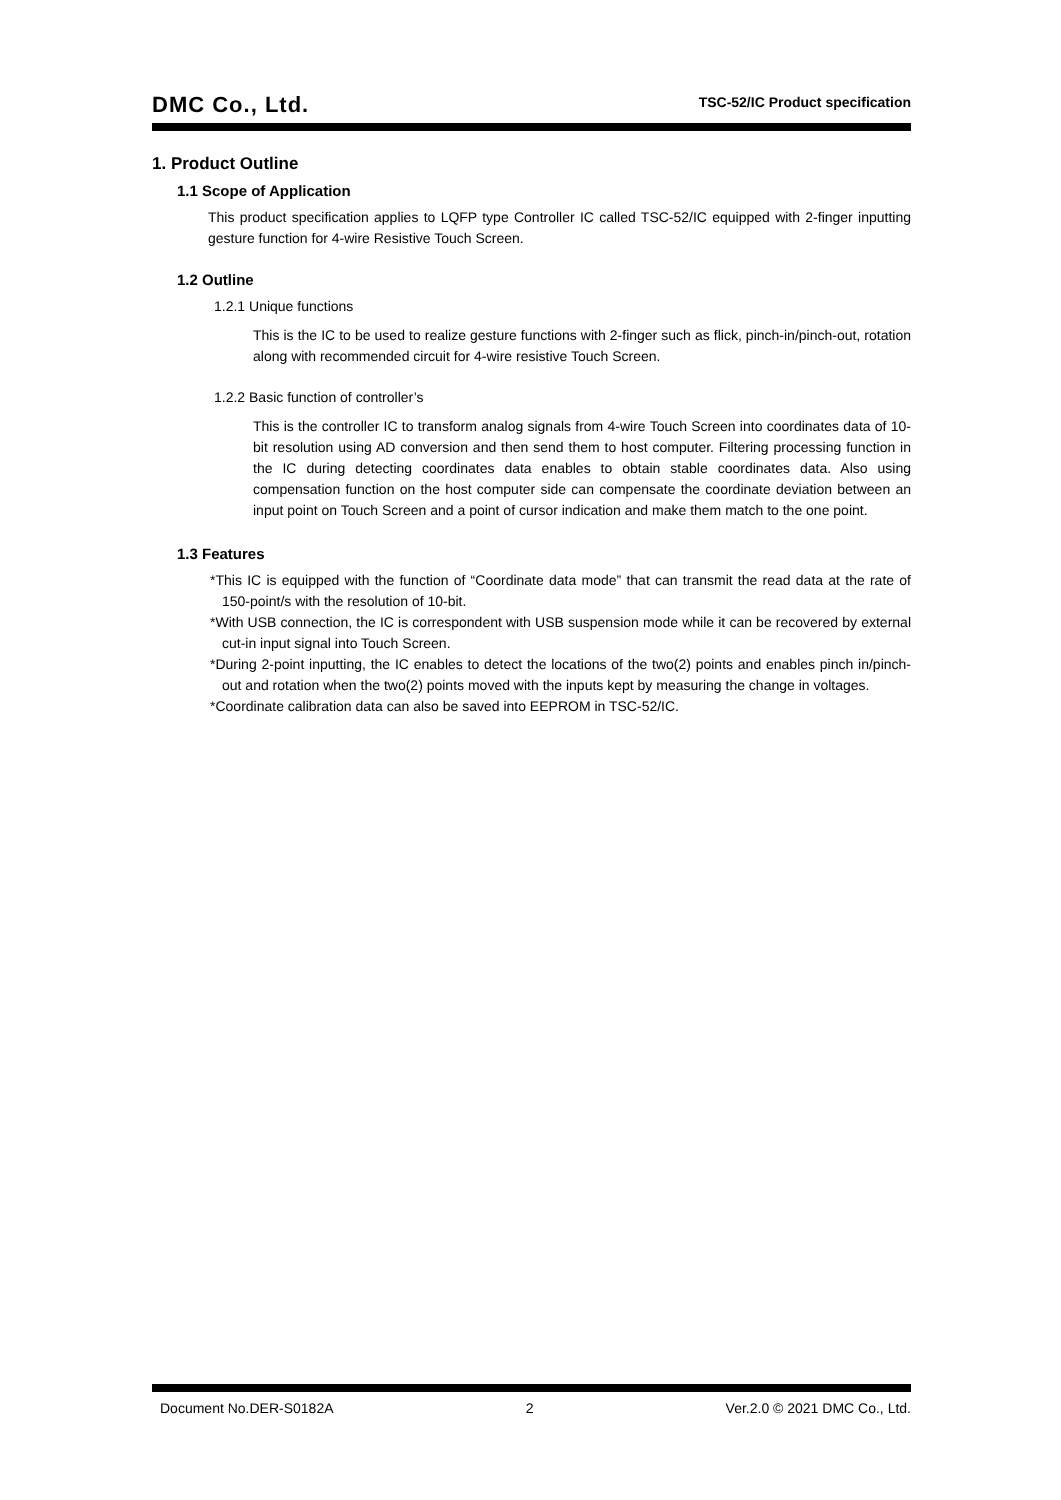DMC Co., Ltd.
TSC-52/IC Product specification
1. Product Outline
1.1 Scope of Application
This product specification applies to LQFP type Controller IC called TSC-52/IC equipped with 2-finger inputting gesture function for 4-wire Resistive Touch Screen.
1.2 Outline
1.2.1 Unique functions
This is the IC to be used to realize gesture functions with 2-finger such as flick, pinch-in/pinch-out, rotation along with recommended circuit for 4-wire resistive Touch Screen.
1.2.2 Basic function of controller’s
This is the controller IC to transform analog signals from 4-wire Touch Screen into coordinates data of 10-bit resolution using AD conversion and then send them to host computer. Filtering processing function in the IC during detecting coordinates data enables to obtain stable coordinates data. Also using compensation function on the host computer side can compensate the coordinate deviation between an input point on Touch Screen and a point of cursor indication and make them match to the one point.
1.3 Features
*This IC is equipped with the function of “Coordinate data mode” that can transmit the read data at the rate of 150-point/s with the resolution of 10-bit.
*With USB connection, the IC is correspondent with USB suspension mode while it can be recovered by external cut-in input signal into Touch Screen.
*During 2-point inputting, the IC enables to detect the locations of the two(2) points and enables pinch in/pinch-out and rotation when the two(2) points moved with the inputs kept by measuring the change in voltages.
*Coordinate calibration data can also be saved into EEPROM in TSC-52/IC.
Document No.DER-S0182A 2 Ver.2.0 © 2021 DMC Co., Ltd.